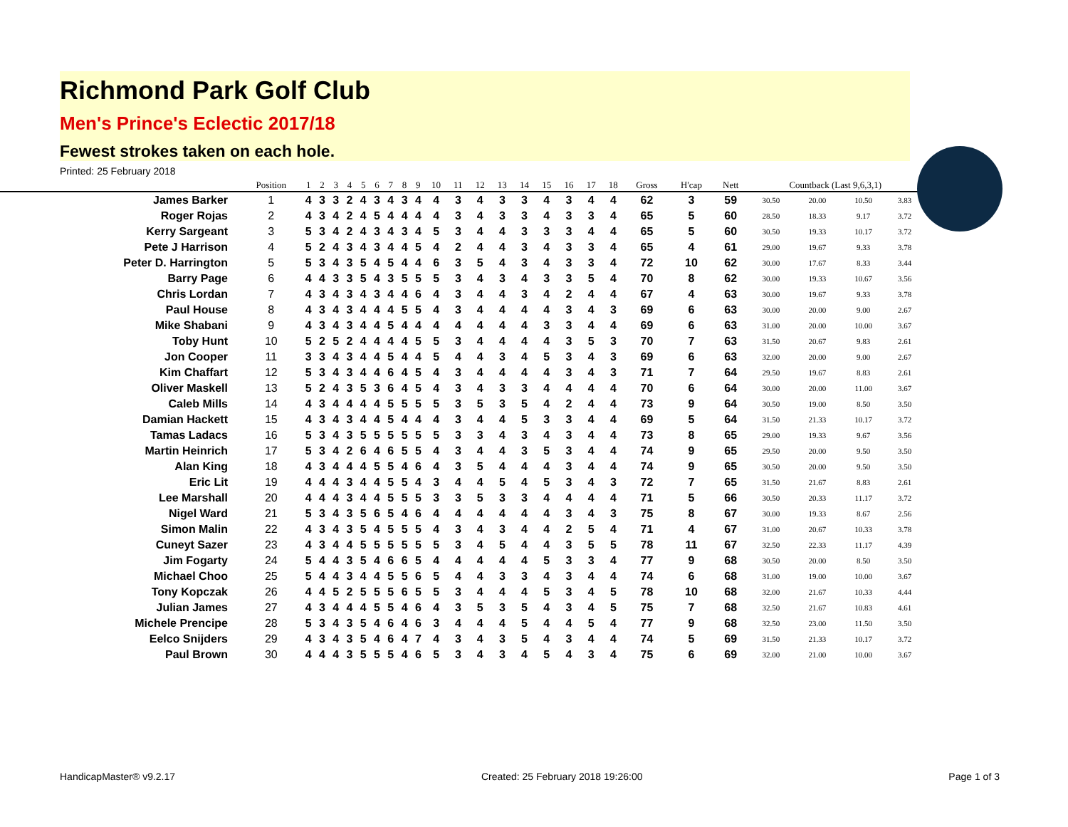Richmond Park Golf Club
Men's Prince's Eclectic 2017/18
Fewest strokes taken on each hole.
Printed: 25 February 2018
| | Position | 1 | 2 | 3 | 4 | 5 | 6 | 7 | 8 | 9 | 10 | 11 | 12 | 13 | 14 | 15 | 16 | 17 | 18 | Gross | H'cap | Nett | Countback (Last 9,6,3,1) | | | |
| --- | --- | --- | --- | --- | --- | --- | --- | --- | --- | --- | --- | --- | --- | --- | --- | --- | --- | --- | --- | --- | --- | --- | --- | --- | --- | --- |
| James Barker | 1 | 4 | 3 | 3 | 2 | 4 | 3 | 4 | 3 | 4 | 4 | 3 | 4 | 3 | 3 | 4 | 3 | 4 | 4 | 62 | 3 | 59 | 30.50 | 20.00 | 10.50 | 3.83 |
| Roger Rojas | 2 | 4 | 3 | 4 | 2 | 4 | 5 | 4 | 4 | 4 | 4 | 3 | 4 | 3 | 3 | 4 | 3 | 3 | 4 | 65 | 5 | 60 | 28.50 | 18.33 | 9.17 | 3.72 |
| Kerry Sargeant | 3 | 5 | 3 | 4 | 2 | 4 | 3 | 4 | 3 | 4 | 5 | 3 | 4 | 4 | 3 | 3 | 3 | 4 | 4 | 65 | 5 | 60 | 30.50 | 19.33 | 10.17 | 3.72 |
| Pete J Harrison | 4 | 5 | 2 | 4 | 3 | 4 | 3 | 4 | 4 | 5 | 4 | 2 | 4 | 4 | 3 | 4 | 3 | 3 | 4 | 65 | 4 | 61 | 29.00 | 19.67 | 9.33 | 3.78 |
| Peter D. Harrington | 5 | 5 | 3 | 4 | 3 | 5 | 4 | 5 | 4 | 4 | 6 | 3 | 5 | 4 | 3 | 4 | 3 | 3 | 4 | 72 | 10 | 62 | 30.00 | 17.67 | 8.33 | 3.44 |
| Barry Page | 6 | 4 | 4 | 3 | 3 | 5 | 4 | 3 | 5 | 5 | 5 | 3 | 4 | 3 | 4 | 3 | 3 | 5 | 4 | 70 | 8 | 62 | 30.00 | 19.33 | 10.67 | 3.56 |
| Chris Lordan | 7 | 4 | 3 | 4 | 3 | 4 | 3 | 4 | 4 | 6 | 4 | 3 | 4 | 4 | 3 | 4 | 2 | 4 | 4 | 67 | 4 | 63 | 30.00 | 19.67 | 9.33 | 3.78 |
| Paul House | 8 | 4 | 3 | 4 | 3 | 4 | 4 | 4 | 5 | 5 | 4 | 3 | 4 | 4 | 4 | 4 | 3 | 4 | 3 | 69 | 6 | 63 | 30.00 | 20.00 | 9.00 | 2.67 |
| Mike Shabani | 9 | 4 | 3 | 4 | 3 | 4 | 4 | 5 | 4 | 4 | 4 | 4 | 4 | 4 | 4 | 3 | 3 | 4 | 4 | 69 | 6 | 63 | 31.00 | 20.00 | 10.00 | 3.67 |
| Toby Hunt | 10 | 5 | 2 | 5 | 2 | 4 | 4 | 4 | 4 | 5 | 5 | 3 | 4 | 4 | 4 | 4 | 3 | 5 | 3 | 70 | 7 | 63 | 31.50 | 20.67 | 9.83 | 2.61 |
| Jon Cooper | 11 | 3 | 3 | 4 | 3 | 4 | 4 | 5 | 4 | 4 | 5 | 4 | 4 | 3 | 4 | 5 | 3 | 4 | 3 | 69 | 6 | 63 | 32.00 | 20.00 | 9.00 | 2.67 |
| Kim Chaffart | 12 | 5 | 3 | 4 | 3 | 4 | 4 | 6 | 4 | 5 | 4 | 3 | 4 | 4 | 4 | 4 | 3 | 4 | 3 | 71 | 7 | 64 | 29.50 | 19.67 | 8.83 | 2.61 |
| Oliver Maskell | 13 | 5 | 2 | 4 | 3 | 5 | 3 | 6 | 4 | 5 | 4 | 3 | 4 | 3 | 3 | 4 | 4 | 4 | 4 | 70 | 6 | 64 | 30.00 | 20.00 | 11.00 | 3.67 |
| Caleb Mills | 14 | 4 | 3 | 4 | 4 | 4 | 4 | 5 | 5 | 5 | 5 | 3 | 5 | 3 | 5 | 4 | 2 | 4 | 4 | 73 | 9 | 64 | 30.50 | 19.00 | 8.50 | 3.50 |
| Damian Hackett | 15 | 4 | 3 | 4 | 3 | 4 | 4 | 5 | 4 | 4 | 4 | 3 | 4 | 4 | 5 | 3 | 3 | 4 | 4 | 69 | 5 | 64 | 31.50 | 21.33 | 10.17 | 3.72 |
| Tamas Ladacs | 16 | 5 | 3 | 4 | 3 | 5 | 5 | 5 | 5 | 5 | 5 | 3 | 3 | 4 | 3 | 4 | 3 | 4 | 4 | 73 | 8 | 65 | 29.00 | 19.33 | 9.67 | 3.56 |
| Martin Heinrich | 17 | 5 | 3 | 4 | 2 | 6 | 4 | 6 | 5 | 5 | 4 | 3 | 4 | 4 | 3 | 5 | 3 | 4 | 4 | 74 | 9 | 65 | 29.50 | 20.00 | 9.50 | 3.50 |
| Alan King | 18 | 4 | 3 | 4 | 4 | 4 | 5 | 5 | 4 | 6 | 4 | 3 | 5 | 4 | 4 | 4 | 3 | 4 | 4 | 74 | 9 | 65 | 30.50 | 20.00 | 9.50 | 3.50 |
| Eric Lit | 19 | 4 | 4 | 4 | 3 | 4 | 4 | 5 | 5 | 4 | 3 | 4 | 4 | 5 | 4 | 5 | 3 | 4 | 3 | 72 | 7 | 65 | 31.50 | 21.67 | 8.83 | 2.61 |
| Lee Marshall | 20 | 4 | 4 | 4 | 3 | 4 | 4 | 5 | 5 | 5 | 3 | 3 | 5 | 3 | 3 | 4 | 4 | 4 | 4 | 71 | 5 | 66 | 30.50 | 20.33 | 11.17 | 3.72 |
| Nigel Ward | 21 | 5 | 3 | 4 | 3 | 5 | 6 | 5 | 4 | 6 | 4 | 4 | 4 | 4 | 4 | 4 | 3 | 4 | 3 | 75 | 8 | 67 | 30.00 | 19.33 | 8.67 | 2.56 |
| Simon Malin | 22 | 4 | 3 | 4 | 3 | 5 | 4 | 5 | 5 | 5 | 4 | 3 | 4 | 3 | 4 | 4 | 2 | 5 | 4 | 71 | 4 | 67 | 31.00 | 20.67 | 10.33 | 3.78 |
| Cuneyt Sazer | 23 | 4 | 3 | 4 | 4 | 5 | 5 | 5 | 5 | 5 | 5 | 3 | 4 | 5 | 4 | 4 | 3 | 5 | 5 | 78 | 11 | 67 | 32.50 | 22.33 | 11.17 | 4.39 |
| Jim Fogarty | 24 | 5 | 4 | 4 | 3 | 5 | 4 | 6 | 6 | 5 | 4 | 4 | 4 | 4 | 4 | 5 | 3 | 3 | 4 | 77 | 9 | 68 | 30.50 | 20.00 | 8.50 | 3.50 |
| Michael Choo | 25 | 5 | 4 | 4 | 3 | 4 | 4 | 5 | 5 | 6 | 5 | 4 | 4 | 3 | 3 | 4 | 3 | 4 | 4 | 74 | 6 | 68 | 31.00 | 19.00 | 10.00 | 3.67 |
| Tony Kopczak | 26 | 4 | 4 | 5 | 2 | 5 | 5 | 5 | 6 | 5 | 5 | 3 | 4 | 4 | 4 | 5 | 3 | 4 | 5 | 78 | 10 | 68 | 32.00 | 21.67 | 10.33 | 4.44 |
| Julian James | 27 | 4 | 3 | 4 | 4 | 4 | 5 | 5 | 4 | 6 | 4 | 3 | 5 | 3 | 5 | 4 | 3 | 4 | 5 | 75 | 7 | 68 | 32.50 | 21.67 | 10.83 | 4.61 |
| Michele Prencipe | 28 | 5 | 3 | 4 | 3 | 5 | 4 | 6 | 4 | 6 | 3 | 4 | 4 | 4 | 5 | 4 | 4 | 5 | 4 | 77 | 9 | 68 | 32.50 | 23.00 | 11.50 | 3.50 |
| Eelco Snijders | 29 | 4 | 3 | 4 | 3 | 5 | 4 | 6 | 4 | 7 | 4 | 3 | 4 | 3 | 5 | 4 | 3 | 4 | 4 | 74 | 5 | 69 | 31.50 | 21.33 | 10.17 | 3.72 |
| Paul Brown | 30 | 4 | 4 | 4 | 3 | 5 | 5 | 5 | 4 | 6 | 5 | 3 | 4 | 3 | 4 | 5 | 4 | 3 | 4 | 75 | 6 | 69 | 32.00 | 21.00 | 10.00 | 3.67 |
HandicapMaster® v9.2.17 Created: 25 February 2018 19:26:00 Page 1 of 3